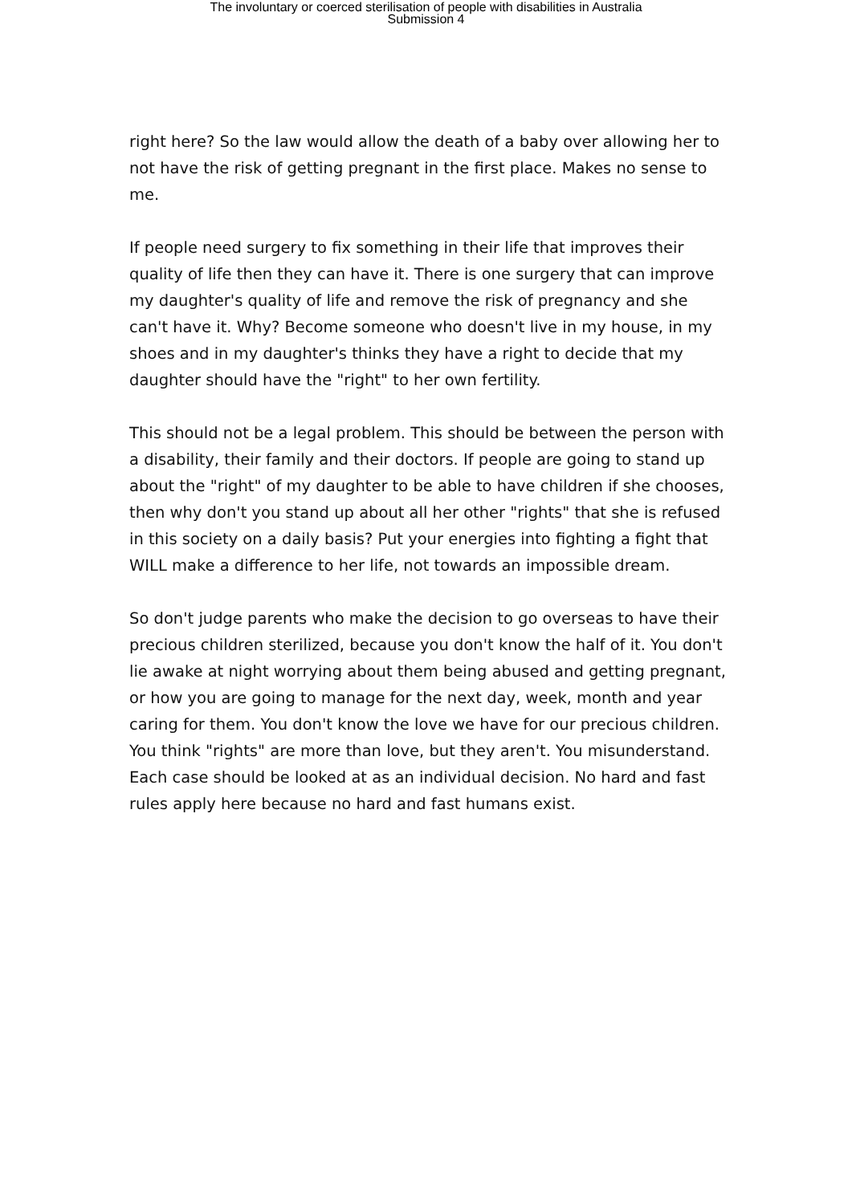The involuntary or coerced sterilisation of people with disabilities in Australia
Submission 4
right here? So the law would allow the death of a baby over allowing her to not have the risk of getting pregnant in the first place. Makes no sense to me.
If people need surgery to fix something in their life that improves their quality of life then they can have it. There is one surgery that can improve my daughter's quality of life and remove the risk of pregnancy and she can't have it. Why? Become someone who doesn't live in my house, in my shoes and in my daughter's thinks they have a right to decide that my daughter should have the "right" to her own fertility.
This should not be a legal problem. This should be between the person with a disability, their family and their doctors. If people are going to stand up about the "right" of my daughter to be able to have children if she chooses, then why don't you stand up about all her other "rights" that she is refused in this society on a daily basis? Put your energies into fighting a fight that WILL make a difference to her life, not towards an impossible dream.
So don't judge parents who make the decision to go overseas to have their precious children sterilized, because you don't know the half of it. You don't lie awake at night worrying about them being abused and getting pregnant, or how you are going to manage for the next day, week, month and year caring for them. You don't know the love we have for our precious children. You think "rights" are more than love, but they aren't. You misunderstand. Each case should be looked at as an individual decision. No hard and fast rules apply here because no hard and fast humans exist.